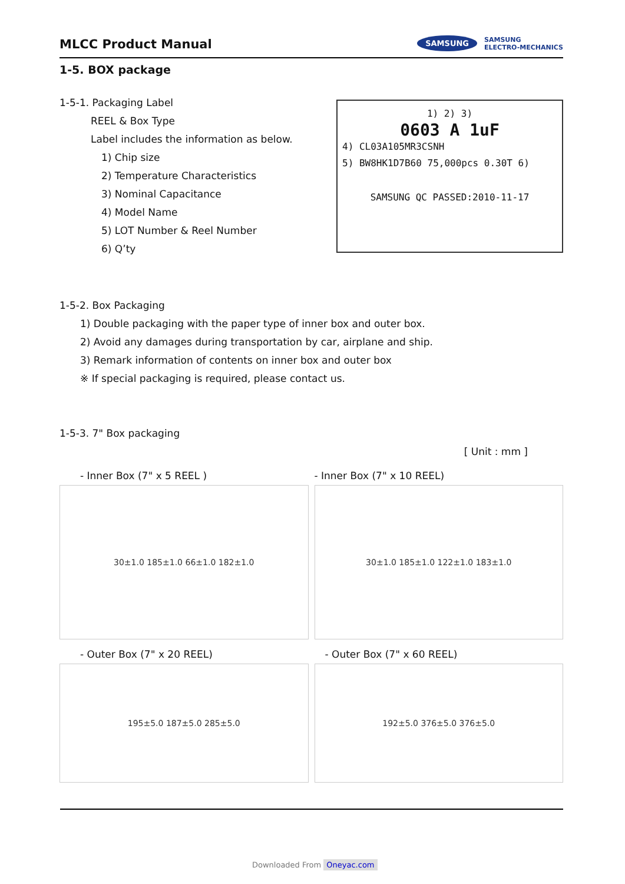MLCC Product Manual
SAMSUNG
SAMSUNG
ELECTRO-MECHANICS
1-5. BOX package
1-5-1. Packaging Label
REEL & Box Type
Label includes the information as below.
1) Chip size
2) Temperature Characteristics
3) Nominal Capacitance
4) Model Name
5) LOT Number & Reel Number
6) Q’ty
1) 2) 3)
0603 A 1uF
4) CL03A105MR3CSNH
5) BW8HK1D7B60 75,000pcs 0.30T 6)
SAMSUNG QC PASSED:2010-11-17
1-5-2. Box Packaging
1) Double packaging with the paper type of inner box and outer box.
2) Avoid any damages during transportation by car, airplane and ship.
3) Remark information of contents on inner box and outer box
※ If special packaging is required, please contact us.
1-5-3. 7" Box packaging
[ Unit : mm ]
- Inner Box (7" x 5 REEL )
30±1.0 185±1.0 66±1.0 182±1.0
- Inner Box (7" x 10 REEL)
30±1.0 185±1.0 122±1.0 183±1.0
- Outer Box (7" x 20 REEL)
195±5.0 187±5.0 285±5.0
- Outer Box (7" x 60 REEL)
192±5.0 376±5.0 376±5.0
Downloaded From Oneyac.com